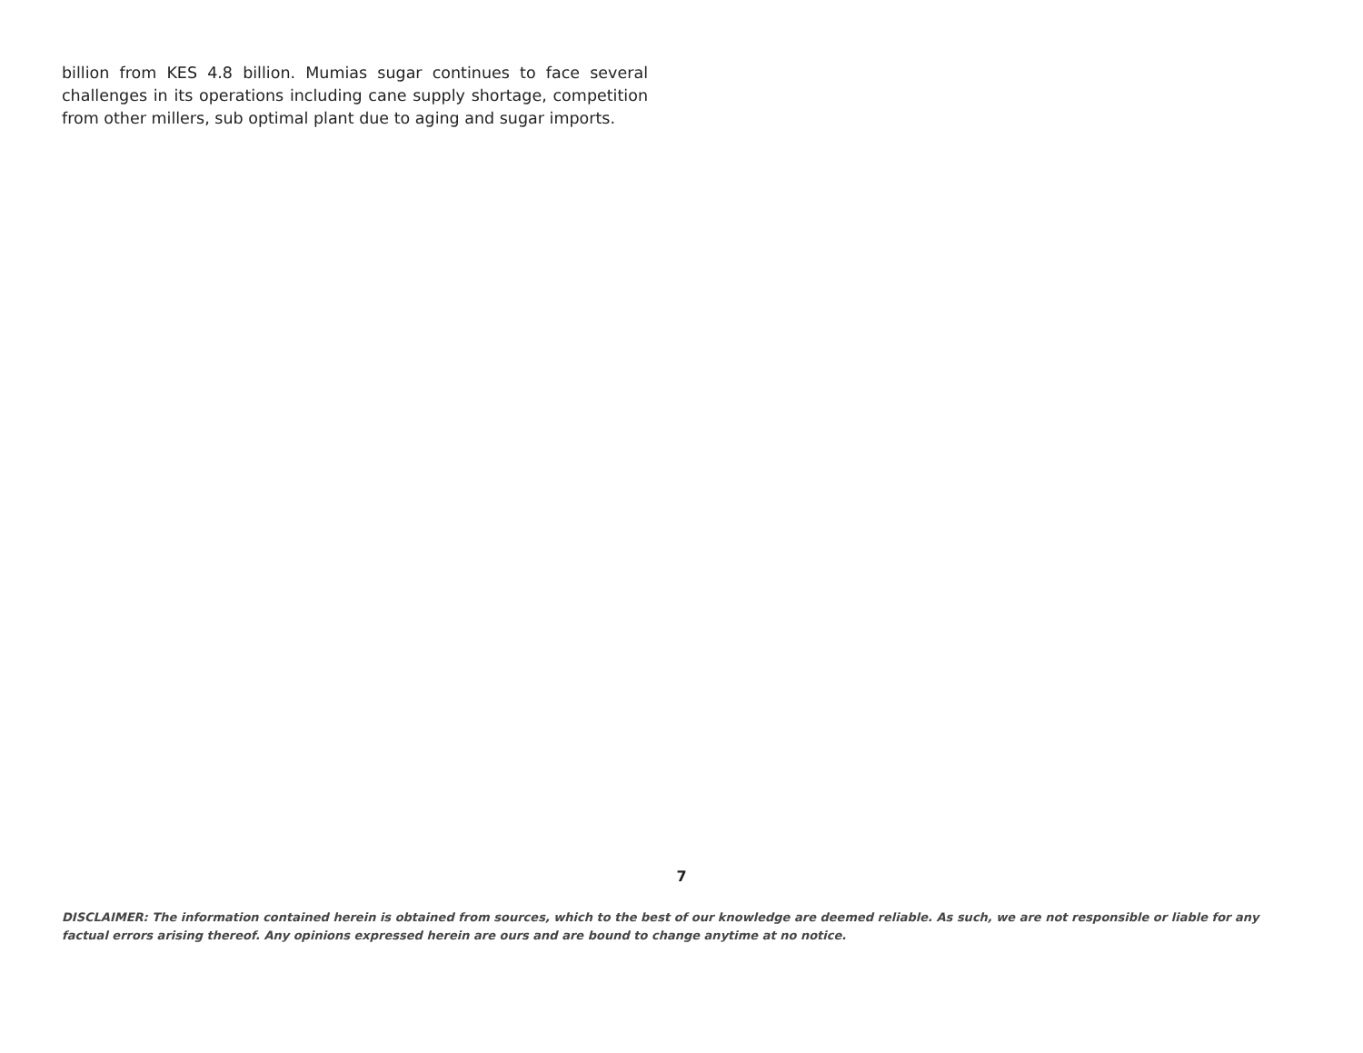billion from KES 4.8 billion. Mumias sugar continues to face several challenges in its operations including cane supply shortage, competition from other millers, sub optimal plant due to aging and sugar imports.
7
DISCLAIMER: The information contained herein is obtained from sources, which to the best of our knowledge are deemed reliable. As such, we are not responsible or liable for any factual errors arising thereof. Any opinions expressed herein are ours and are bound to change anytime at no notice.